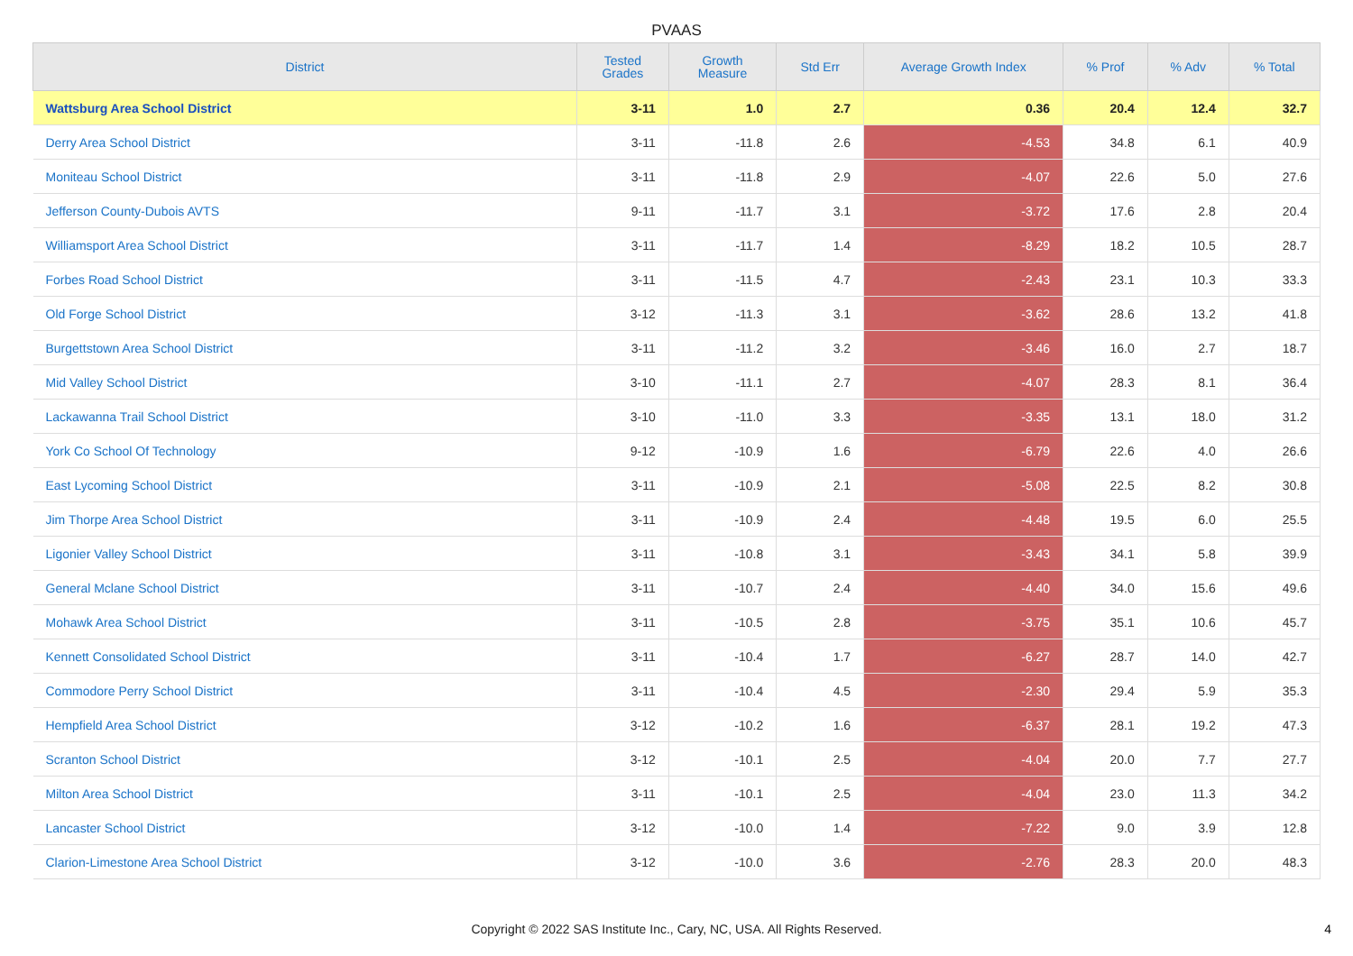PVAAS
| District | Tested Grades | Growth Measure | Std Err | Average Growth Index | % Prof | % Adv | % Total |
| --- | --- | --- | --- | --- | --- | --- | --- |
| Wattsburg Area School District | 3-11 | 1.0 | 2.7 | 0.36 | 20.4 | 12.4 | 32.7 |
| Derry Area School District | 3-11 | -11.8 | 2.6 | -4.53 | 34.8 | 6.1 | 40.9 |
| Moniteau School District | 3-11 | -11.8 | 2.9 | -4.07 | 22.6 | 5.0 | 27.6 |
| Jefferson County-Dubois AVTS | 9-11 | -11.7 | 3.1 | -3.72 | 17.6 | 2.8 | 20.4 |
| Williamsport Area School District | 3-11 | -11.7 | 1.4 | -8.29 | 18.2 | 10.5 | 28.7 |
| Forbes Road School District | 3-11 | -11.5 | 4.7 | -2.43 | 23.1 | 10.3 | 33.3 |
| Old Forge School District | 3-12 | -11.3 | 3.1 | -3.62 | 28.6 | 13.2 | 41.8 |
| Burgettstown Area School District | 3-11 | -11.2 | 3.2 | -3.46 | 16.0 | 2.7 | 18.7 |
| Mid Valley School District | 3-10 | -11.1 | 2.7 | -4.07 | 28.3 | 8.1 | 36.4 |
| Lackawanna Trail School District | 3-10 | -11.0 | 3.3 | -3.35 | 13.1 | 18.0 | 31.2 |
| York Co School Of Technology | 9-12 | -10.9 | 1.6 | -6.79 | 22.6 | 4.0 | 26.6 |
| East Lycoming School District | 3-11 | -10.9 | 2.1 | -5.08 | 22.5 | 8.2 | 30.8 |
| Jim Thorpe Area School District | 3-11 | -10.9 | 2.4 | -4.48 | 19.5 | 6.0 | 25.5 |
| Ligonier Valley School District | 3-11 | -10.8 | 3.1 | -3.43 | 34.1 | 5.8 | 39.9 |
| General Mclane School District | 3-11 | -10.7 | 2.4 | -4.40 | 34.0 | 15.6 | 49.6 |
| Mohawk Area School District | 3-11 | -10.5 | 2.8 | -3.75 | 35.1 | 10.6 | 45.7 |
| Kennett Consolidated School District | 3-11 | -10.4 | 1.7 | -6.27 | 28.7 | 14.0 | 42.7 |
| Commodore Perry School District | 3-11 | -10.4 | 4.5 | -2.30 | 29.4 | 5.9 | 35.3 |
| Hempfield Area School District | 3-12 | -10.2 | 1.6 | -6.37 | 28.1 | 19.2 | 47.3 |
| Scranton School District | 3-12 | -10.1 | 2.5 | -4.04 | 20.0 | 7.7 | 27.7 |
| Milton Area School District | 3-11 | -10.1 | 2.5 | -4.04 | 23.0 | 11.3 | 34.2 |
| Lancaster School District | 3-12 | -10.0 | 1.4 | -7.22 | 9.0 | 3.9 | 12.8 |
| Clarion-Limestone Area School District | 3-12 | -10.0 | 3.6 | -2.76 | 28.3 | 20.0 | 48.3 |
Copyright © 2022 SAS Institute Inc., Cary, NC, USA. All Rights Reserved. 4